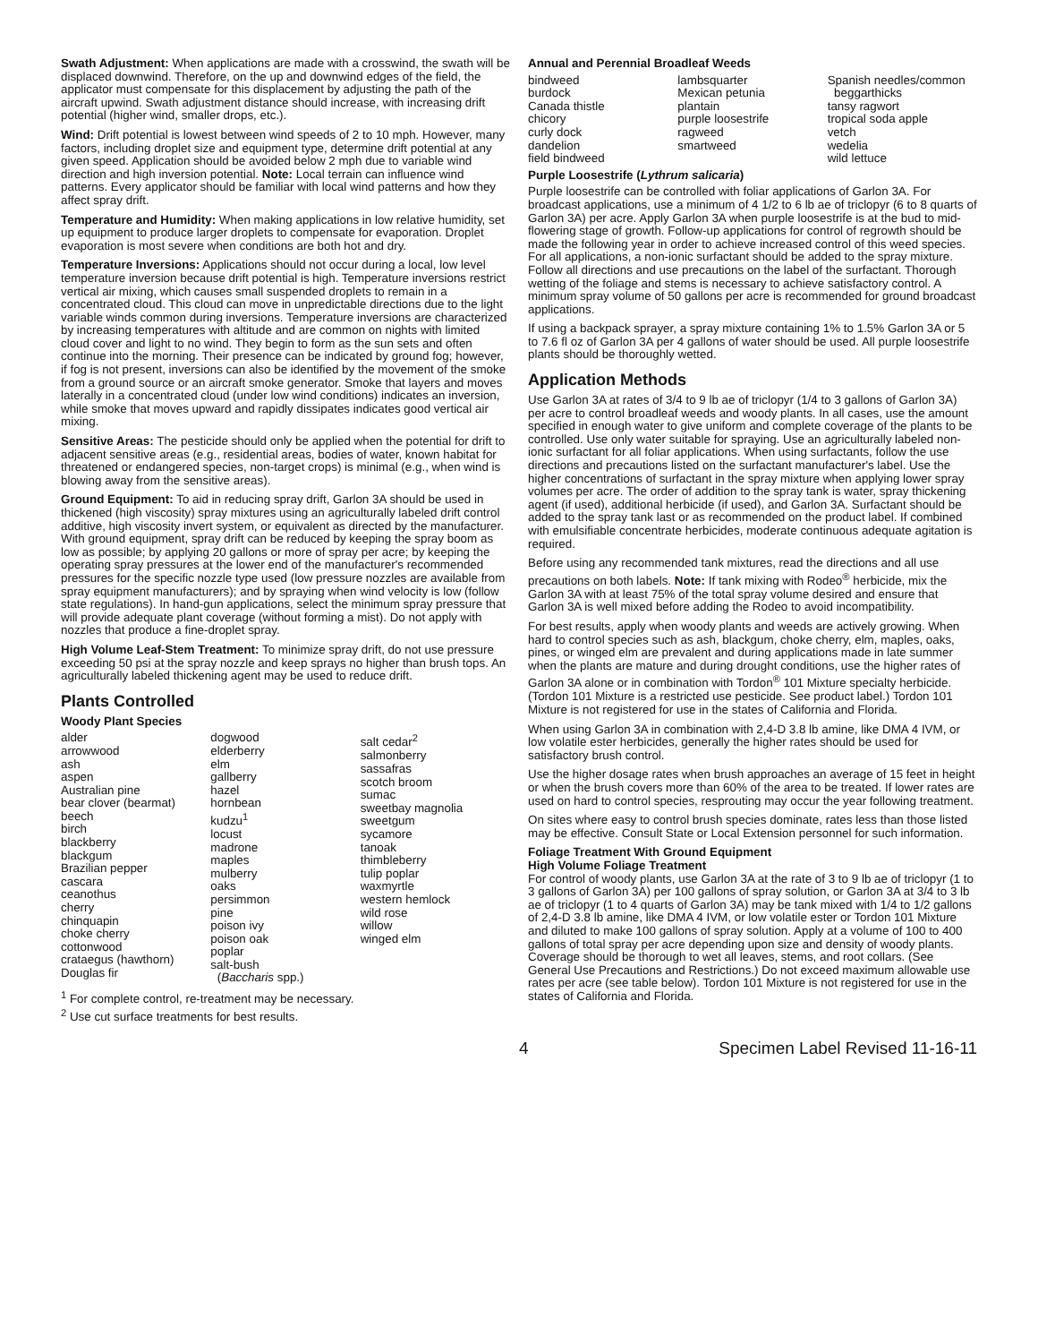Swath Adjustment: When applications are made with a crosswind, the swath will be displaced downwind. Therefore, on the up and downwind edges of the field, the applicator must compensate for this displacement by adjusting the path of the aircraft upwind. Swath adjustment distance should increase, with increasing drift potential (higher wind, smaller drops, etc.).
Wind: Drift potential is lowest between wind speeds of 2 to 10 mph. However, many factors, including droplet size and equipment type, determine drift potential at any given speed. Application should be avoided below 2 mph due to variable wind direction and high inversion potential. Note: Local terrain can influence wind patterns. Every applicator should be familiar with local wind patterns and how they affect spray drift.
Temperature and Humidity: When making applications in low relative humidity, set up equipment to produce larger droplets to compensate for evaporation. Droplet evaporation is most severe when conditions are both hot and dry.
Temperature Inversions: Applications should not occur during a local, low level temperature inversion because drift potential is high. Temperature inversions restrict vertical air mixing, which causes small suspended droplets to remain in a concentrated cloud. This cloud can move in unpredictable directions due to the light variable winds common during inversions. Temperature inversions are characterized by increasing temperatures with altitude and are common on nights with limited cloud cover and light to no wind. They begin to form as the sun sets and often continue into the morning. Their presence can be indicated by ground fog; however, if fog is not present, inversions can also be identified by the movement of the smoke from a ground source or an aircraft smoke generator. Smoke that layers and moves laterally in a concentrated cloud (under low wind conditions) indicates an inversion, while smoke that moves upward and rapidly dissipates indicates good vertical air mixing.
Sensitive Areas: The pesticide should only be applied when the potential for drift to adjacent sensitive areas (e.g., residential areas, bodies of water, known habitat for threatened or endangered species, non-target crops) is minimal (e.g., when wind is blowing away from the sensitive areas).
Ground Equipment: To aid in reducing spray drift, Garlon 3A should be used in thickened (high viscosity) spray mixtures using an agriculturally labeled drift control additive, high viscosity invert system, or equivalent as directed by the manufacturer. With ground equipment, spray drift can be reduced by keeping the spray boom as low as possible; by applying 20 gallons or more of spray per acre; by keeping the operating spray pressures at the lower end of the manufacturer's recommended pressures for the specific nozzle type used (low pressure nozzles are available from spray equipment manufacturers); and by spraying when wind velocity is low (follow state regulations). In hand-gun applications, select the minimum spray pressure that will provide adequate plant coverage (without forming a mist). Do not apply with nozzles that produce a fine-droplet spray.
High Volume Leaf-Stem Treatment: To minimize spray drift, do not use pressure exceeding 50 psi at the spray nozzle and keep sprays no higher than brush tops. An agriculturally labeled thickening agent may be used to reduce drift.
Plants Controlled
Woody Plant Species
alder
arrowwood
ash
aspen
Australian pine
bear clover (bearmat)
beech
birch
blackberry
blackgum
Brazilian pepper
cascara
ceanothus
cherry
chinquapin
choke cherry
cottonwood
crataegus (hawthorn)
Douglas fir
dogwood
elderberry
elm
gallberry
hazel
hornbean
kudzu<sup>1</sup>
locust
madrone
maples
mulberry
oaks
persimmon
pine
poison ivy
poison oak
poplar
salt-bush
(Baccharis spp.)
salt cedar<sup>2</sup>
salmonberry
sassafras
scotch broom
sumac
sweetbay magnolia
sweetgum
sycamore
tanoak
thimbleberry
tulip poplar
waxmyrtle
western hemlock
wild rose
willow
winged elm
<sup>1</sup> For complete control, re-treatment may be necessary.
<sup>2</sup> Use cut surface treatments for best results.
Annual and Perennial Broadleaf Weeds
bindweed
burdock
Canada thistle
chicory
curly dock
dandelion
field bindweed
lambsquarter
Mexican petunia
plantain
purple loosestrife
ragweed
smartweed
Spanish needles/common
beggarthicks
tansy ragwort
tropical soda apple
vetch
wedelia
wild lettuce
Purple Loosestrife (Lythrum salicaria)
Purple loosestrife can be controlled with foliar applications of Garlon 3A. For broadcast applications, use a minimum of 4 1/2 to 6 lb ae of triclopyr (6 to 8 quarts of Garlon 3A) per acre. Apply Garlon 3A when purple loosestrife is at the bud to mid-flowering stage of growth. Follow-up applications for control of regrowth should be made the following year in order to achieve increased control of this weed species. For all applications, a non-ionic surfactant should be added to the spray mixture. Follow all directions and use precautions on the label of the surfactant. Thorough wetting of the foliage and stems is necessary to achieve satisfactory control. A minimum spray volume of 50 gallons per acre is recommended for ground broadcast applications.
If using a backpack sprayer, a spray mixture containing 1% to 1.5% Garlon 3A or 5 to 7.6 fl oz of Garlon 3A per 4 gallons of water should be used. All purple loosestrife plants should be thoroughly wetted.
Application Methods
Use Garlon 3A at rates of 3/4 to 9 lb ae of triclopyr (1/4 to 3 gallons of Garlon 3A) per acre to control broadleaf weeds and woody plants. In all cases, use the amount specified in enough water to give uniform and complete coverage of the plants to be controlled. Use only water suitable for spraying. Use an agriculturally labeled non-ionic surfactant for all foliar applications. When using surfactants, follow the use directions and precautions listed on the surfactant manufacturer's label. Use the higher concentrations of surfactant in the spray mixture when applying lower spray volumes per acre. The order of addition to the spray tank is water, spray thickening agent (if used), additional herbicide (if used), and Garlon 3A. Surfactant should be added to the spray tank last or as recommended on the product label. If combined with emulsifiable concentrate herbicides, moderate continuous adequate agitation is required.
Before using any recommended tank mixtures, read the directions and all use precautions on both labels. Note: If tank mixing with Rodeo<sup>®</sup> herbicide, mix the Garlon 3A with at least 75% of the total spray volume desired and ensure that Garlon 3A is well mixed before adding the Rodeo to avoid incompatibility.
For best results, apply when woody plants and weeds are actively growing. When hard to control species such as ash, blackgum, choke cherry, elm, maples, oaks, pines, or winged elm are prevalent and during applications made in late summer when the plants are mature and during drought conditions, use the higher rates of Garlon 3A alone or in combination with Tordon<sup>®</sup> 101 Mixture specialty herbicide. (Tordon 101 Mixture is a restricted use pesticide. See product label.) Tordon 101 Mixture is not registered for use in the states of California and Florida.
When using Garlon 3A in combination with 2,4-D 3.8 lb amine, like DMA 4 IVM, or low volatile ester herbicides, generally the higher rates should be used for satisfactory brush control.
Use the higher dosage rates when brush approaches an average of 15 feet in height or when the brush covers more than 60% of the area to be treated. If lower rates are used on hard to control species, resprouting may occur the year following treatment.
On sites where easy to control brush species dominate, rates less than those listed may be effective. Consult State or Local Extension personnel for such information.
Foliage Treatment With Ground Equipment
High Volume Foliage Treatment
For control of woody plants, use Garlon 3A at the rate of 3 to 9 lb ae of triclopyr (1 to 3 gallons of Garlon 3A) per 100 gallons of spray solution, or Garlon 3A at 3/4 to 3 lb ae of triclopyr (1 to 4 quarts of Garlon 3A) may be tank mixed with 1/4 to 1/2 gallons of 2,4-D 3.8 lb amine, like DMA 4 IVM, or low volatile ester or Tordon 101 Mixture and diluted to make 100 gallons of spray solution. Apply at a volume of 100 to 400 gallons of total spray per acre depending upon size and density of woody plants. Coverage should be thorough to wet all leaves, stems, and root collars. (See General Use Precautions and Restrictions.) Do not exceed maximum allowable use rates per acre (see table below). Tordon 101 Mixture is not registered for use in the states of California and Florida.
4 Specimen Label Revised 11-16-11